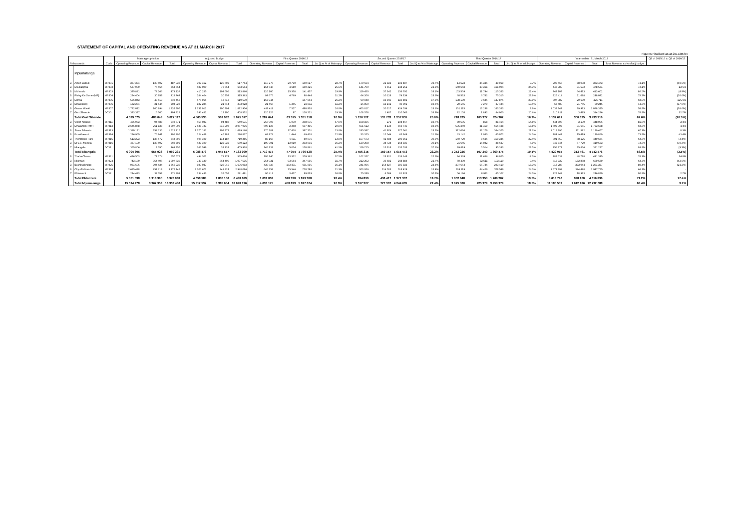STATEMENT OF CAPITAL AND OPERATING REVENUE AS AT 31 MARCH 2017
Figures Finalised as at 2017/05/04
| R thousands | | Code | Main appropriation | | | Adjusted Budget | | | First Quarter 2016/17 | | | | Second Quarter 2016/17 | | | | Third Quarter 2016/17 | | | | Year to date: 31 March 2017 | | | | Q3 of 2015/16 to Q3 of 2016/17 |
| --- | --- | --- | --- | --- | --- | --- | --- | --- | --- | --- | --- | --- | --- | --- | --- | --- | --- | --- | --- | --- | --- | --- | --- | --- | --- |
| | | | Operating Revenue | Capital Revenue | Total | Operating Revenue | Capital Revenue | Total | Operating Revenue | Capital Revenue | Total | 1st Q as % of Main app | Operating Revenue | Capital Revenue | Total | 2nd Q as % of Main app | Operating Revenue | Capital Revenue | Total | 3rd Q as % of adj budget | Operating Revenue | Capital Revenue | Total | Total Revenue as % of adj budget | |
| | Mpumalanga | | | | | | | | | | | | | | | | | | | | | | | | |
| B | Albert Luthuli | MP301 | 367 334 | 120 602 | 487 936 | 397 162 | 120 602 | 517 764 | 110 278 | 29 739 | 140 017 | 28.7% | 170 564 | 22 923 | 193 487 | 39.7% | 14 623 | 35 346 | 49 969 | 9.7% | 295 465 | 88 008 | 383 473 | 74.1% | (49.5%) |
| B | Msukaligwa | MP302 | 587 000 | 76 564 | 663 564 | 587 000 | 76 564 | 663 564 | 164 646 | 4 680 | 169 326 | 25.5% | 141 700 | 6 551 | 148 251 | 22.3% | 140 643 | 20 361 | 161 004 | 24.3% | 446 989 | 31 592 | 478 581 | 72.1% | 12.5% |
| B | Mkhondo | MP303 | 395 871 | 77 266 | 473 137 | 410 255 | 103 605 | 513 860 | 126 100 | 15 358 | 141 457 | 29.9% | 119 450 | 37 342 | 156 792 | 33.1% | 103 559 | 11 794 | 115 353 | 22.4% | 349 108 | 64 493 | 413 602 | 80.5% | (4.9%) |
| B | Pixley Ka Seme (MP) | MP304 | 284 404 | 30 959 | 315 363 | 284 404 | 30 959 | 315 363 | 93 675 | 4 769 | 98 444 | 31.2% | 64 206 | 10 128 | 74 334 | 23.6% | 68 533 | 6 781 | 75 315 | 23.9% | 226 414 | 21 678 | 248 092 | 78.7% | (20.6%) |
| B | Lekwa | MP305 | 596 843 | 43 613 | 640 456 | 575 966 | 43 613 | 619 579 | 167 944 | - | 167 944 | 26.2% | 90 948 | 19 945 | 110 892 | 17.3% | 138 190 | 9 685 | 147 875 | 23.9% | 397 082 | 29 630 | 426 711 | 68.9% | 125.6% |
| B | Dipaleseng | MP306 | 182 284 | 21 644 | 203 928 | 182 284 | 21 644 | 203 928 | 21 466 | 1 345 | 22 811 | 11.2% | 26 859 | 13 141 | 40 001 | 19.6% | 20 155 | 7 279 | 27 434 | 13.5% | 68 480 | 21 765 | 90 245 | 44.3% | (37.0%) |
| B | Govan Mbeki | MP307 | 1 732 012 | 100 894 | 1 832 906 | 1 732 012 | 100 894 | 1 832 906 | 483 411 | 7 527 | 490 938 | 26.8% | 403 817 | 20 217 | 424 034 | 23.1% | 151 115 | 12 238 | 163 353 | 8.9% | 1 038 343 | 39 983 | 1 078 325 | 58.8% | (58.6%) |
| C | Gert Sibande | DC30 | 393 327 | 16 500 | 409 827 | 396 452 | 12 100 | 408 552 | 120 125 | 97 | 120 221 | 29.3% | 108 578 | 1 487 | 110 065 | 26.9% | 82 108 | 1 892 | 84 000 | 20.6% | 310 811 | 3 475 | 314 286 | 76.9% | 12.7% |
| | Total Gert Sibande | | 4 539 075 | 488 043 | 5 027 117 | 4 565 535 | 509 982 | 5 075 517 | 1 287 644 | 63 515 | 1 351 158 | 26.9% | 1 126 122 | 131 733 | 1 257 855 | 25.0% | 718 925 | 105 377 | 824 302 | 16.2% | 3 132 691 | 300 625 | 3 433 316 | 67.6% | (20.5%) |
| B | Victor Khanye | MP311 | 455 083 | 94 488 | 549 571 | 455 083 | 94 488 | 549 571 | 256 097 | 1 979 | 258 075 | 47.0% | 108 196 | 272 | 108 467 | 19.7% | 80 605 | 858 | 81 464 | 14.8% | 444 898 | 3 109 | 448 006 | 81.5% | 2.4% |
| B | Emalahleni (Mp) | MP312 | 2 645 868 | 261 138 | 2 907 006 | 2 638 733 | 319 203 | 2 957 936 | 605 127 | 2 368 | 607 495 | 20.9% | 551 612 | 8 134 | 559 745 | 19.3% | 535 269 | 21 159 | 556 428 | 18.8% | 1 692 007 | 31 661 | 1 723 668 | 58.3% | 4.4% |
| B | Steve Tshwete | MP313 | 1 370 181 | 257 135 | 1 627 316 | 1 370 181 | 308 979 | 1 679 160 | 370 283 | 17 418 | 387 701 | 23.8% | 335 587 | 41 974 | 377 561 | 23.2% | 312 026 | 52 179 | 364 205 | 21.7% | 1 017 896 | 111 572 | 1 129 467 | 67.3% | 8.3% |
| B | Emakhazeni | MP314 | 226 955 | 75 841 | 302 796 | 224 488 | 46 389 | 270 877 | 67 974 | 1 444 | 69 418 | 22.9% | 53 325 | 12 044 | 65 369 | 21.6% | 63 142 | 1 930 | 65 072 | 24.0% | 184 441 | 15 419 | 199 859 | 73.8% | 43.4% |
| B | Thembisile Hani | MP315 | 513 223 | 135 672 | 648 895 | 596 199 | 114 187 | 710 385 | 83 166 | 6 811 | 89 976 | 13.9% | 157 673 | 42 688 | 200 361 | 30.9% | 150 720 | 8 626 | 159 346 | 22.4% | 391 559 | 58 125 | 449 684 | 63.3% | (3.4%) |
| B | Dr J.S. Moroka | MP316 | 437 190 | 123 602 | 560 792 | 437 190 | 122 932 | 560 122 | 190 991 | 12 010 | 203 001 | 36.2% | 130 208 | 38 728 | 168 935 | 30.1% | 21 645 | 16 982 | 38 627 | 6.9% | 342 844 | 67 720 | 410 563 | 73.3% | (70.3%) |
| C | Nkangala | DC31 | 355 806 | 8 050 | 363 856 | 366 599 | 39 339 | 405 938 | 145 837 | 5 024 | 150 861 | 41.5% | 119 715 | 15 318 | 135 033 | 37.1% | 89 819 | 5 514 | 95 333 | 23.5% | 355 371 | 25 856 | 381 227 | 93.9% | (9.3%) |
| | Total Nkangala | | 6 004 306 | 955 926 | 6 960 231 | 6 088 473 | 1 045 517 | 7 133 990 | 1 719 474 | 47 054 | 1 766 528 | 25.4% | 1 456 315 | 159 157 | 1 615 473 | 23.2% | 1 253 226 | 107 249 | 1 360 475 | 19.1% | 4 429 015 | 313 461 | 4 742 476 | 66.5% | (2.5%) |
| B | Thaba Chweu | MP321 | 486 503 | 71 174 | 557 677 | 494 302 | 71 174 | 565 476 | 195 840 | 13 322 | 209 162 | 37.5% | 102 327 | 23 821 | 126 148 | 22.6% | 84 369 | 11 656 | 96 025 | 17.0% | 382 537 | 48 798 | 431 335 | 76.3% | 14.8% |
| B | Nkomazi | MP324 | 743 130 | 354 405 | 1 097 535 | 743 130 | 354 405 | 1 097 535 | 254 031 | 93 564 | 347 595 | 31.7% | 212 202 | 36 682 | 248 884 | 22.7% | 50 499 | 52 611 | 103 110 | 9.4% | 516 732 | 182 858 | 699 589 | 63.7% | (42.6%) |
| B | Bushbuckridge | MP325 | 961 605 | 704 634 | 1 666 239 | 980 047 | 626 045 | 1 606 092 | 439 523 | 162 471 | 601 995 | 36.1% | 241 096 | 154 827 | 395 923 | 23.8% | 237 664 | 55 746 | 293 410 | 18.3% | 918 283 | 373 044 | 1 291 327 | 80.4% | (24.2%) |
| B | City of Mbombela | MP326 | 2 625 428 | 751 719 | 3 377 147 | 2 206 672 | 741 424 | 2 948 096 | 645 252 | 75 546 | 720 798 | 21.3% | 303 926 | 214 503 | 518 429 | 15.4% | 624 119 | 84 429 | 708 549 | 24.0% | 1 573 297 | 374 478 | 1 947 775 | 66.1% | - |
| C | Ehlanzeni | DC32 | 234 433 | 37 058 | 271 491 | 234 433 | 37 058 | 271 491 | 96 412 | 3 427 | 99 839 | 36.8% | 75 339 | 6 584 | 81 923 | 30.2% | 56 196 | 8 911 | 65 107 | 24.0% | 227 947 | 18 923 | 246 870 | 90.9% | 2.7% |
| | Total Ehlanzeni | | 5 051 098 | 1 918 990 | 6 970 088 | 4 658 583 | 1 830 106 | 6 488 689 | 1 631 058 | 348 330 | 1 979 388 | 28.4% | 934 890 | 436 417 | 1 371 307 | 19.7% | 1 052 848 | 213 353 | 1 266 202 | 19.5% | 3 618 796 | 998 100 | 4 616 896 | 71.2% | 77.4% |
| | Total Mpumalanga | | 15 594 478 | 3 362 958 | 18 957 436 | 15 312 592 | 3 385 604 | 18 698 196 | 4 638 175 | 458 899 | 5 097 074 | 26.9% | 3 517 327 | 727 307 | 4 244 635 | 22.4% | 3 025 000 | 425 979 | 3 450 979 | 18.5% | 11 180 502 | 1 612 186 | 12 792 688 | 68.4% | 9.7% |